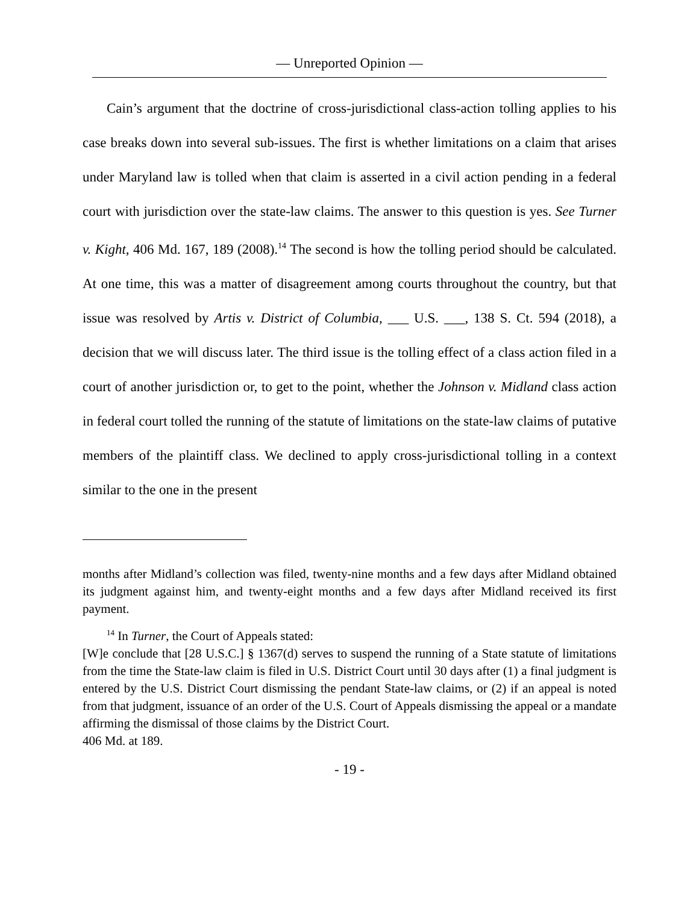— Unreported Opinion —
Cain’s argument that the doctrine of cross-jurisdictional class-action tolling applies to his case breaks down into several sub-issues. The first is whether limitations on a claim that arises under Maryland law is tolled when that claim is asserted in a civil action pending in a federal court with jurisdiction over the state-law claims. The answer to this question is yes. See Turner v. Kight, 406 Md. 167, 189 (2008).<sup>14</sup> The second is how the tolling period should be calculated. At one time, this was a matter of disagreement among courts throughout the country, but that issue was resolved by Artis v. District of Columbia, ___ U.S. ___, 138 S. Ct. 594 (2018), a decision that we will discuss later. The third issue is the tolling effect of a class action filed in a court of another jurisdiction or, to get to the point, whether the Johnson v. Midland class action in federal court tolled the running of the statute of limitations on the state-law claims of putative members of the plaintiff class. We declined to apply cross-jurisdictional tolling in a context similar to the one in the present
months after Midland’s collection was filed, twenty-nine months and a few days after Midland obtained its judgment against him, and twenty-eight months and a few days after Midland received its first payment.
<sup>14</sup> In Turner, the Court of Appeals stated:
[W]e conclude that [28 U.S.C.] § 1367(d) serves to suspend the running of a State statute of limitations from the time the State-law claim is filed in U.S. District Court until 30 days after (1) a final judgment is entered by the U.S. District Court dismissing the pendant State-law claims, or (2) if an appeal is noted from that judgment, issuance of an order of the U.S. Court of Appeals dismissing the appeal or a mandate affirming the dismissal of those claims by the District Court.
406 Md. at 189.
- 19 -